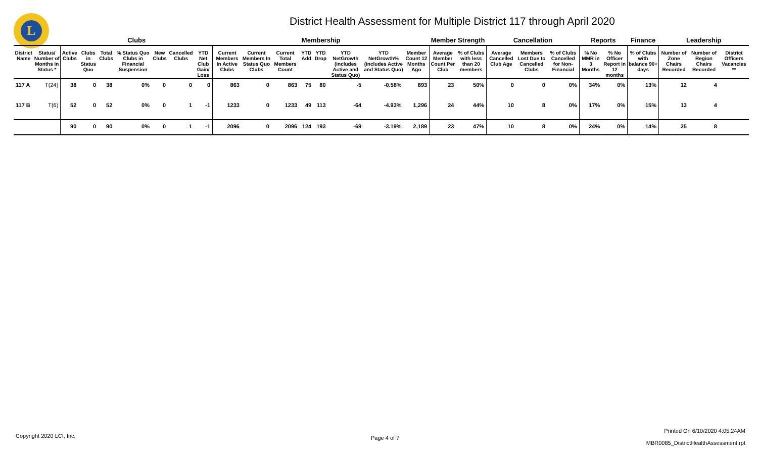L
District Health Assessment for Multiple District 117 through April 2020
| | | Clubs | | | | | | | Membership | | | | | | | | Member Strength | | Cancellation | | | Reports | | Finance | Leadership | | |
| --- | --- | --- | --- | --- | --- | --- | --- | --- | --- | --- | --- | --- | --- | --- | --- | --- | --- | --- | --- | --- | --- | --- | --- | --- | --- | --- | --- |
| District Name | Status/ Number of Months in Status * | Active Clubs | Clubs in Status Quo | Total Clubs | % Status Quo Clubs in Financial Suspension | New Clubs | Cancelled Clubs | YTD Net Club Gain/ Loss | Current Members In Active Clubs | Current Members In Status Quo Clubs | Current Total Members Count | YTD Add | YTD Drop | YTD NetGrowth (includes Active and Status Quo) | YTD NetGrowth% (includes Active and Status Quo) | Member Count 12 Months Ago | Average Member Count Per Club | % of Clubs with less than 20 members | Average Cancelled Club Age | Members Lost Due to Cancelled Clubs | % of Clubs Cancelled for Non-Financial | % No MMR in 3 Months | % No Officer Report in 12 months | % of Clubs with balance 90+ days | Number of Zone Chairs Recorded | Number of Region Chairs Recorded | District Officers Vacancies ** |
| 117 A | T(24) | 38 | 0 | 38 | 0% | 0 | 0 | 0 | 863 | 0 | 863 | 75 | 80 | -5 | -0.58% | 893 | 23 | 50% | 0 | 0 | 0% | 34% | 0% | 13% | 12 | 4 | |
| 117 B | T(6) | 52 | 0 | 52 | 0% | 0 | 1 | -1 | 1233 | 0 | 1233 | 49 | 113 | -64 | -4.93% | 1,296 | 24 | 44% | 10 | 8 | 0% | 17% | 0% | 15% | 13 | 4 | |
| | | 90 | 0 | 90 | 0% | 0 | 1 | -1 | 2096 | 0 | 2096 | 124 | 193 | -69 | -3.19% | 2,189 | 23 | 47% | 10 | 8 | 0% | 24% | 0% | 14% | 25 | 8 | |
Copyright 2020 LCI, Inc. Page 4 of 7
Printed On 6/10/2020 4:05:24AM
MBR0085_DistrictHealthAssessment.rpt